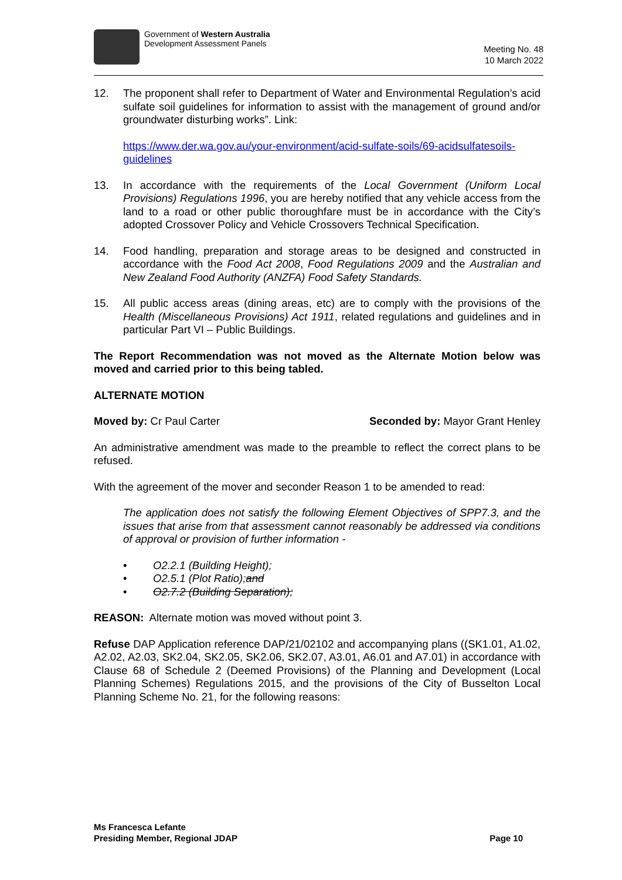Government of Western Australia
Development Assessment Panels
Meeting No. 48
10 March 2022
12. The proponent shall refer to Department of Water and Environmental Regulation’s acid sulfate soil guidelines for information to assist with the management of ground and/or groundwater disturbing works”. Link:
https://www.der.wa.gov.au/your-environment/acid-sulfate-soils/69-acidsulfatesoils-guidelines
13. In accordance with the requirements of the Local Government (Uniform Local Provisions) Regulations 1996, you are hereby notified that any vehicle access from the land to a road or other public thoroughfare must be in accordance with the City’s adopted Crossover Policy and Vehicle Crossovers Technical Specification.
14. Food handling, preparation and storage areas to be designed and constructed in accordance with the Food Act 2008, Food Regulations 2009 and the Australian and New Zealand Food Authority (ANZFA) Food Safety Standards.
15. All public access areas (dining areas, etc) are to comply with the provisions of the Health (Miscellaneous Provisions) Act 1911, related regulations and guidelines and in particular Part VI – Public Buildings.
The Report Recommendation was not moved as the Alternate Motion below was moved and carried prior to this being tabled.
ALTERNATE MOTION
Moved by: Cr Paul Carter Seconded by: Mayor Grant Henley
An administrative amendment was made to the preamble to reflect the correct plans to be refused.
With the agreement of the mover and seconder Reason 1 to be amended to read:
The application does not satisfy the following Element Objectives of SPP7.3, and the issues that arise from that assessment cannot reasonably be addressed via conditions of approval or provision of further information -
• O2.2.1 (Building Height);
• O2.5.1 (Plot Ratio); and
• O2.7.2 (Building Separation);
REASON: Alternate motion was moved without point 3.
Refuse DAP Application reference DAP/21/02102 and accompanying plans ((SK1.01, A1.02, A2.02, A2.03, SK2.04, SK2.05, SK2.06, SK2.07, A3.01, A6.01 and A7.01) in accordance with Clause 68 of Schedule 2 (Deemed Provisions) of the Planning and Development (Local Planning Schemes) Regulations 2015, and the provisions of the City of Busselton Local Planning Scheme No. 21, for the following reasons:
Ms Francesca Lefante
Presiding Member, Regional JDAP Page 10